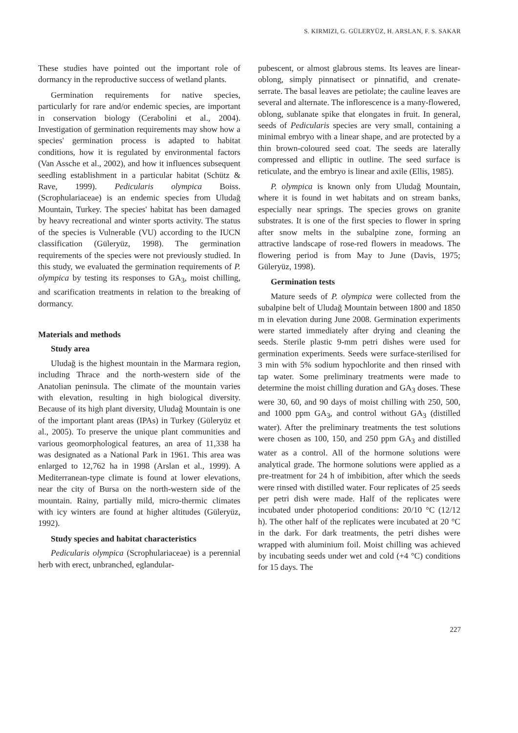S. KIRMIZI, G. GÜLERYÜZ, H. ARSLAN, F. S. SAKAR
These studies have pointed out the important role of dormancy in the reproductive success of wetland plants.
Germination requirements for native species, particularly for rare and/or endemic species, are important in conservation biology (Cerabolini et al., 2004). Investigation of germination requirements may show how a species' germination process is adapted to habitat conditions, how it is regulated by environmental factors (Van Assche et al., 2002), and how it influences subsequent seedling establishment in a particular habitat (Schütz & Rave, 1999). Pedicularis olympica Boiss. (Scrophulariaceae) is an endemic species from Uludağ Mountain, Turkey. The species' habitat has been damaged by heavy recreational and winter sports activity. The status of the species is Vulnerable (VU) according to the IUCN classification (Güleryüz, 1998). The germination requirements of the species were not previously studied. In this study, we evaluated the germination requirements of P. olympica by testing its responses to GA<sub>3</sub>, moist chilling, and scarification treatments in relation to the breaking of dormancy.
Materials and methods
Study area
Uludağ is the highest mountain in the Marmara region, including Thrace and the north-western side of the Anatolian peninsula. The climate of the mountain varies with elevation, resulting in high biological diversity. Because of its high plant diversity, Uludağ Mountain is one of the important plant areas (IPAs) in Turkey (Güleryüz et al., 2005). To preserve the unique plant communities and various geomorphological features, an area of 11,338 ha was designated as a National Park in 1961. This area was enlarged to 12,762 ha in 1998 (Arslan et al., 1999). A Mediterranean-type climate is found at lower elevations, near the city of Bursa on the north-western side of the mountain. Rainy, partially mild, micro-thermic climates with icy winters are found at higher altitudes (Güleryüz, 1992).
Study species and habitat characteristics
Pedicularis olympica (Scrophulariaceae) is a perennial herb with erect, unbranched, eglandular-
pubescent, or almost glabrous stems. Its leaves are linear-oblong, simply pinnatisect or pinnatifid, and crenate-serrate. The basal leaves are petiolate; the cauline leaves are several and alternate. The inflorescence is a many-flowered, oblong, sublanate spike that elongates in fruit. In general, seeds of Pedicularis species are very small, containing a minimal embryo with a linear shape, and are protected by a thin brown-coloured seed coat. The seeds are laterally compressed and elliptic in outline. The seed surface is reticulate, and the embryo is linear and axile (Ellis, 1985).
P. olympica is known only from Uludağ Mountain, where it is found in wet habitats and on stream banks, especially near springs. The species grows on granite substrates. It is one of the first species to flower in spring after snow melts in the subalpine zone, forming an attractive landscape of rose-red flowers in meadows. The flowering period is from May to June (Davis, 1975; Güleryüz, 1998).
Germination tests
Mature seeds of P. olympica were collected from the subalpine belt of Uludağ Mountain between 1800 and 1850 m in elevation during June 2008. Germination experiments were started immediately after drying and cleaning the seeds. Sterile plastic 9-mm petri dishes were used for germination experiments. Seeds were surface-sterilised for 3 min with 5% sodium hypochlorite and then rinsed with tap water. Some preliminary treatments were made to determine the moist chilling duration and GA<sub>3</sub> doses. These were 30, 60, and 90 days of moist chilling with 250, 500, and 1000 ppm GA<sub>3</sub>, and control without GA<sub>3</sub> (distilled water). After the preliminary treatments the test solutions were chosen as 100, 150, and 250 ppm GA<sub>3</sub> and distilled water as a control. All of the hormone solutions were analytical grade. The hormone solutions were applied as a pre-treatment for 24 h of imbibition, after which the seeds were rinsed with distilled water. Four replicates of 25 seeds per petri dish were made. Half of the replicates were incubated under photoperiod conditions: 20/10 °C (12/12 h). The other half of the replicates were incubated at 20 °C in the dark. For dark treatments, the petri dishes were wrapped with aluminium foil. Moist chilling was achieved by incubating seeds under wet and cold (+4 °C) conditions for 15 days. The
227